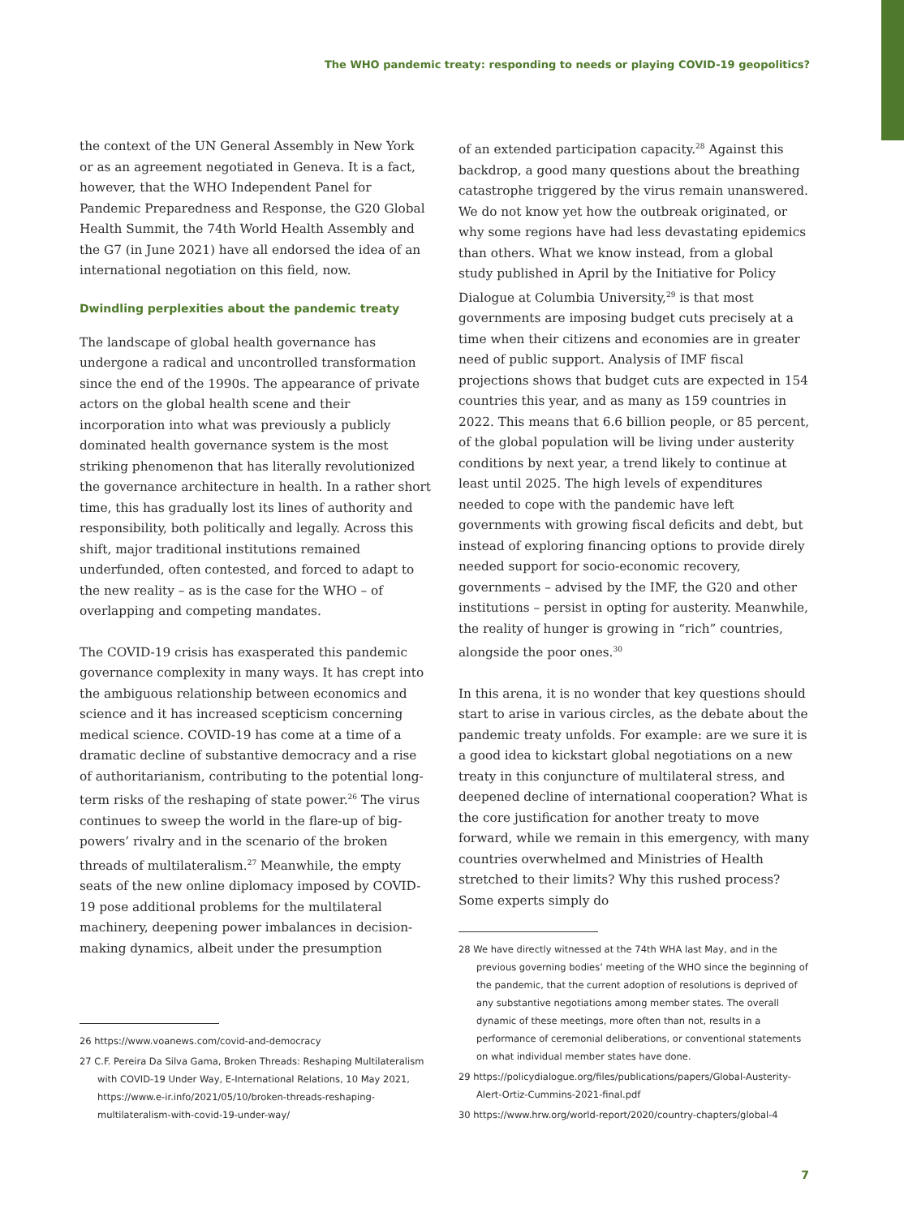The WHO pandemic treaty: responding to needs or playing COVID-19 geopolitics?
the context of the UN General Assembly in New York or as an agreement negotiated in Geneva. It is a fact, however, that the WHO Independent Panel for Pandemic Preparedness and Response, the G20 Global Health Summit, the 74th World Health Assembly and the G7 (in June 2021) have all endorsed the idea of an international negotiation on this field, now.
Dwindling perplexities about the pandemic treaty
The landscape of global health governance has undergone a radical and uncontrolled transformation since the end of the 1990s. The appearance of private actors on the global health scene and their incorporation into what was previously a publicly dominated health governance system is the most striking phenomenon that has literally revolutionized the governance architecture in health. In a rather short time, this has gradually lost its lines of authority and responsibility, both politically and legally. Across this shift, major traditional institutions remained underfunded, often contested, and forced to adapt to the new reality – as is the case for the WHO – of overlapping and competing mandates.
The COVID-19 crisis has exasperated this pandemic governance complexity in many ways. It has crept into the ambiguous relationship between economics and science and it has increased scepticism concerning medical science. COVID-19 has come at a time of a dramatic decline of substantive democracy and a rise of authoritarianism, contributing to the potential long-term risks of the reshaping of state power.<sup>26</sup> The virus continues to sweep the world in the flare-up of big-powers’ rivalry and in the scenario of the broken threads of multilateralism.<sup>27</sup> Meanwhile, the empty seats of the new online diplomacy imposed by COVID-19 pose additional problems for the multilateral machinery, deepening power imbalances in decision-making dynamics, albeit under the presumption
26 https://www.voanews.com/covid-and-democracy
27 C.F. Pereira Da Silva Gama, Broken Threads: Reshaping Multilateralism with COVID-19 Under Way, E-International Relations, 10 May 2021, https://www.e-ir.info/2021/05/10/broken-threads-reshaping-multilateralism-with-covid-19-under-way/
of an extended participation capacity.<sup>28</sup> Against this backdrop, a good many questions about the breathing catastrophe triggered by the virus remain unanswered. We do not know yet how the outbreak originated, or why some regions have had less devastating epidemics than others. What we know instead, from a global study published in April by the Initiative for Policy Dialogue at Columbia University,<sup>29</sup> is that most governments are imposing budget cuts precisely at a time when their citizens and economies are in greater need of public support. Analysis of IMF fiscal projections shows that budget cuts are expected in 154 countries this year, and as many as 159 countries in 2022. This means that 6.6 billion people, or 85 percent, of the global population will be living under austerity conditions by next year, a trend likely to continue at least until 2025. The high levels of expenditures needed to cope with the pandemic have left governments with growing fiscal deficits and debt, but instead of exploring financing options to provide direly needed support for socio-economic recovery, governments – advised by the IMF, the G20 and other institutions – persist in opting for austerity. Meanwhile, the reality of hunger is growing in “rich” countries, alongside the poor ones.<sup>30</sup>
In this arena, it is no wonder that key questions should start to arise in various circles, as the debate about the pandemic treaty unfolds. For example: are we sure it is a good idea to kickstart global negotiations on a new treaty in this conjuncture of multilateral stress, and deepened decline of international cooperation? What is the core justification for another treaty to move forward, while we remain in this emergency, with many countries overwhelmed and Ministries of Health stretched to their limits? Why this rushed process? Some experts simply do
28 We have directly witnessed at the 74th WHA last May, and in the previous governing bodies’ meeting of the WHO since the beginning of the pandemic, that the current adoption of resolutions is deprived of any substantive negotiations among member states. The overall dynamic of these meetings, more often than not, results in a performance of ceremonial deliberations, or conventional statements on what individual member states have done.
29 https://policydialogue.org/files/publications/papers/Global-Austerity-Alert-Ortiz-Cummins-2021-final.pdf
30 https://www.hrw.org/world-report/2020/country-chapters/global-4
7